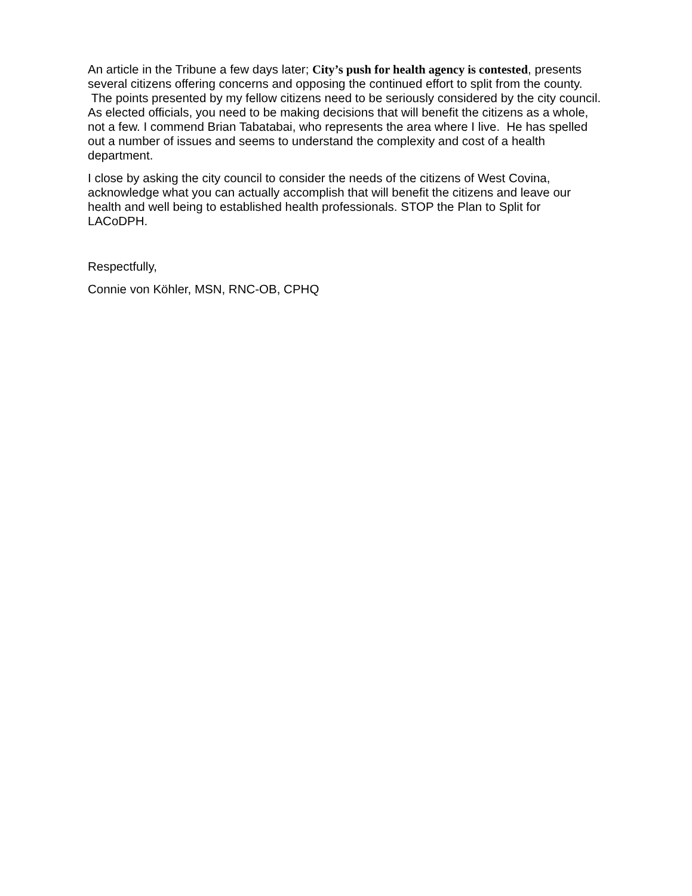An article in the Tribune a few days later; City’s push for health agency is contested, presents several citizens offering concerns and opposing the continued effort to split from the county. The points presented by my fellow citizens need to be seriously considered by the city council. As elected officials, you need to be making decisions that will benefit the citizens as a whole, not a few. I commend Brian Tabatabai, who represents the area where I live. He has spelled out a number of issues and seems to understand the complexity and cost of a health department.
I close by asking the city council to consider the needs of the citizens of West Covina, acknowledge what you can actually accomplish that will benefit the citizens and leave our health and well being to established health professionals. STOP the Plan to Split for LACoDPH.
Respectfully,
Connie von Köhler, MSN, RNC-OB, CPHQ